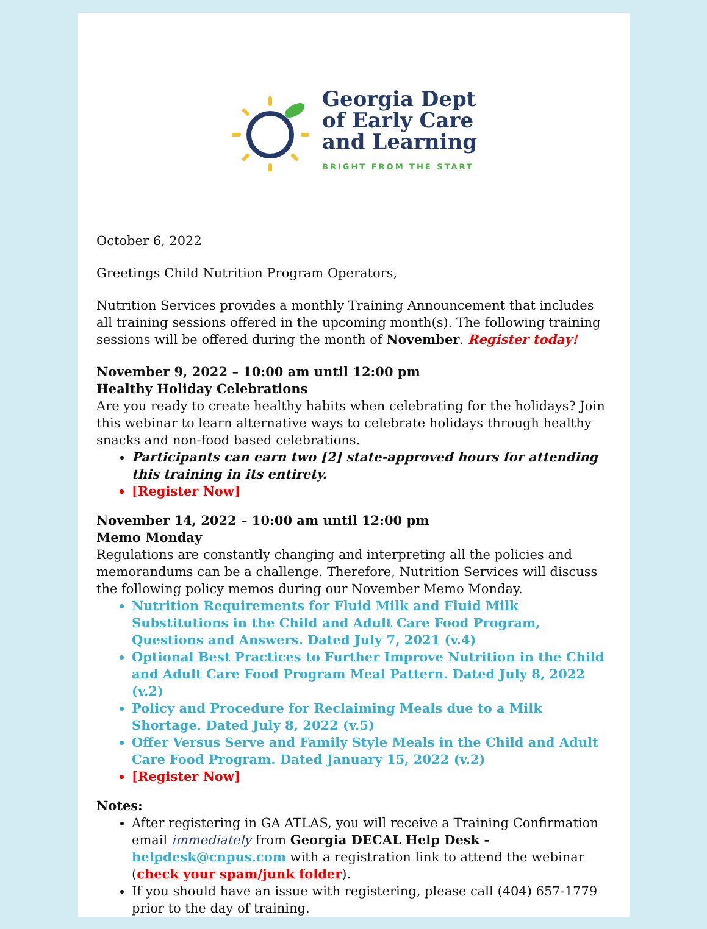Georgia Dept
of Early Care
and Learning
BRIGHT FROM THE START
October 6, 2022
Greetings Child Nutrition Program Operators,
Nutrition Services provides a monthly Training Announcement that includes all training sessions offered in the upcoming month(s). The following training sessions will be offered during the month of November. Register today!
November 9, 2022 – 10:00 am until 12:00 pm
Healthy Holiday Celebrations
Are you ready to create healthy habits when celebrating for the holidays? Join this webinar to learn alternative ways to celebrate holidays through healthy snacks and non-food based celebrations.
Participants can earn two [2] state-approved hours for attending this training in its entirety.
[Register Now]
November 14, 2022 – 10:00 am until 12:00 pm
Memo Monday
Regulations are constantly changing and interpreting all the policies and memorandums can be a challenge. Therefore, Nutrition Services will discuss the following policy memos during our November Memo Monday.
Nutrition Requirements for Fluid Milk and Fluid Milk Substitutions in the Child and Adult Care Food Program, Questions and Answers. Dated July 7, 2021 (v.4)
Optional Best Practices to Further Improve Nutrition in the Child and Adult Care Food Program Meal Pattern. Dated July 8, 2022 (v.2)
Policy and Procedure for Reclaiming Meals due to a Milk Shortage. Dated July 8, 2022 (v.5)
Offer Versus Serve and Family Style Meals in the Child and Adult Care Food Program. Dated January 15, 2022 (v.2)
[Register Now]
Notes:
After registering in GA ATLAS, you will receive a Training Confirmation email immediately from Georgia DECAL Help Desk - helpdesk@cnpus.com with a registration link to attend the webinar (check your spam/junk folder).
If you should have an issue with registering, please call (404) 657-1779 prior to the day of training.